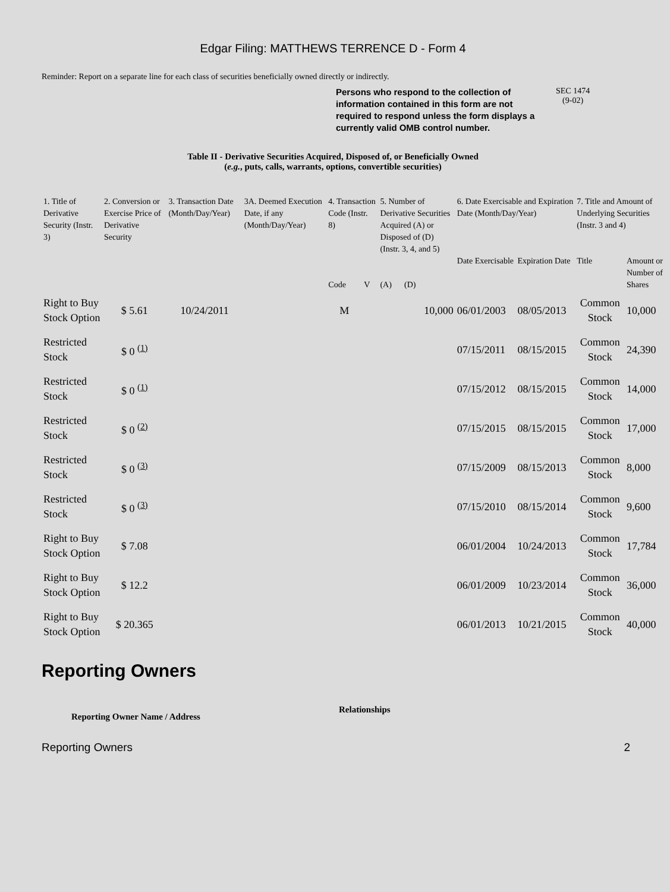Edgar Filing: MATTHEWS TERRENCE D - Form 4
Reminder: Report on a separate line for each class of securities beneficially owned directly or indirectly.
Persons who respond to the collection of information contained in this form are not required to respond unless the form displays a currently valid OMB control number.
SEC 1474
(9-02)
Table II - Derivative Securities Acquired, Disposed of, or Beneficially Owned
(e.g., puts, calls, warrants, options, convertible securities)
| 1. Title of Derivative Security (Instr. 3) | 2. Conversion or Exercise Price of Derivative Security | 3. Transaction Date (Month/Day/Year) | 3A. Deemed Execution Date, if any (Month/Day/Year) | 4. Transaction Code (Instr. 8) | | 5. Number of Derivative Securities Acquired (A) or Disposed of (D) (Instr. 3, 4, and 5) | | 6. Date Exercisable and Expiration Date (Month/Day/Year) | | 7. Title and Amount of Underlying Securities (Instr. 3 and 4) | |
| --- | --- | --- | --- | --- | --- | --- | --- | --- | --- | --- | --- |
| | | | | Code | V | (A) | (D) | Date Exercisable | Expiration Date | Title | Amount or Number of Shares |
| Right to Buy Stock Option | $ 5.61 | 10/24/2011 | | M | | | 10,000 | 06/01/2003 | 08/05/2013 | Common Stock | 10,000 |
| Restricted Stock | $ 0 <sup>(1)</sup> | | | | | | | 07/15/2011 | 08/15/2015 | Common Stock | 24,390 |
| Restricted Stock | $ 0 <sup>(1)</sup> | | | | | | | 07/15/2012 | 08/15/2015 | Common Stock | 14,000 |
| Restricted Stock | $ 0 <sup>(2)</sup> | | | | | | | 07/15/2015 | 08/15/2015 | Common Stock | 17,000 |
| Restricted Stock | $ 0 <sup>(3)</sup> | | | | | | | 07/15/2009 | 08/15/2013 | Common Stock | 8,000 |
| Restricted Stock | $ 0 <sup>(3)</sup> | | | | | | | 07/15/2010 | 08/15/2014 | Common Stock | 9,600 |
| Right to Buy Stock Option | $ 7.08 | | | | | | | 06/01/2004 | 10/24/2013 | Common Stock | 17,784 |
| Right to Buy Stock Option | $ 12.2 | | | | | | | 06/01/2009 | 10/23/2014 | Common Stock | 36,000 |
| Right to Buy Stock Option | $ 20.365 | | | | | | | 06/01/2013 | 10/21/2015 | Common Stock | 40,000 |
Reporting Owners
Reporting Owner Name / Address
Relationships
Reporting Owners 2